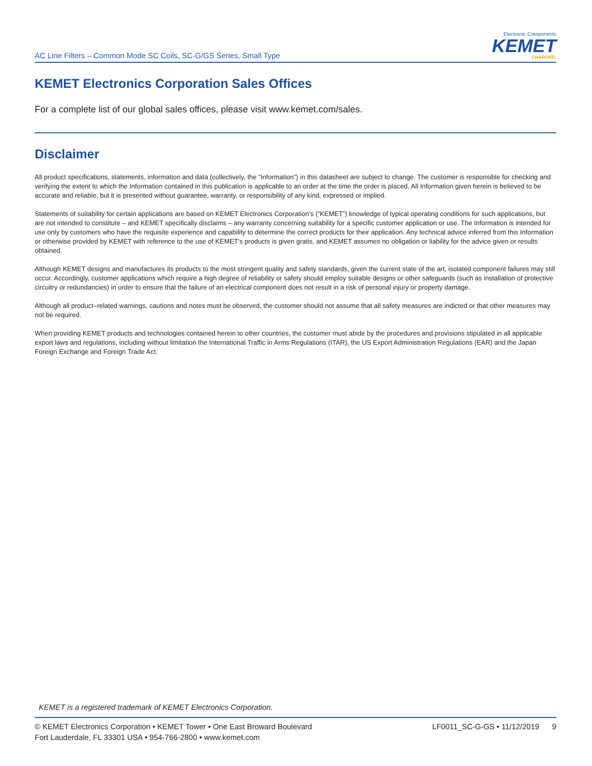AC Line Filters – Common Mode SC Coils, SC-G/GS Series, Small Type
Electronic Components
KEMET
CHARGED.
KEMET Electronics Corporation Sales Offices
For a complete list of our global sales offices, please visit www.kemet.com/sales.
Disclaimer
All product specifications, statements, information and data (collectively, the “Information”) in this datasheet are subject to change. The customer is responsible for checking and verifying the extent to which the Information contained in this publication is applicable to an order at the time the order is placed. All Information given herein is believed to be accurate and reliable, but it is presented without guarantee, warranty, or responsibility of any kind, expressed or implied.
Statements of suitability for certain applications are based on KEMET Electronics Corporation’s (“KEMET”) knowledge of typical operating conditions for such applications, but are not intended to constitute – and KEMET specifically disclaims – any warranty concerning suitability for a specific customer application or use. The Information is intended for use only by customers who have the requisite experience and capability to determine the correct products for their application. Any technical advice inferred from this Information or otherwise provided by KEMET with reference to the use of KEMET’s products is given gratis, and KEMET assumes no obligation or liability for the advice given or results obtained.
Although KEMET designs and manufactures its products to the most stringent quality and safety standards, given the current state of the art, isolated component failures may still occur. Accordingly, customer applications which require a high degree of reliability or safety should employ suitable designs or other safeguards (such as installation of protective circuitry or redundancies) in order to ensure that the failure of an electrical component does not result in a risk of personal injury or property damage.
Although all product–related warnings, cautions and notes must be observed, the customer should not assume that all safety measures are indicted or that other measures may not be required.
When providing KEMET products and technologies contained herein to other countries, the customer must abide by the procedures and provisions stipulated in all applicable export laws and regulations, including without limitation the International Traffic in Arms Regulations (ITAR), the US Export Administration Regulations (EAR) and the Japan Foreign Exchange and Foreign Trade Act.
KEMET is a registered trademark of KEMET Electronics Corporation.
© KEMET Electronics Corporation • KEMET Tower • One East Broward Boulevard
Fort Lauderdale, FL 33301 USA • 954-766-2800 • www.kemet.com
LF0011_SC-G-GS • 11/12/2019 9